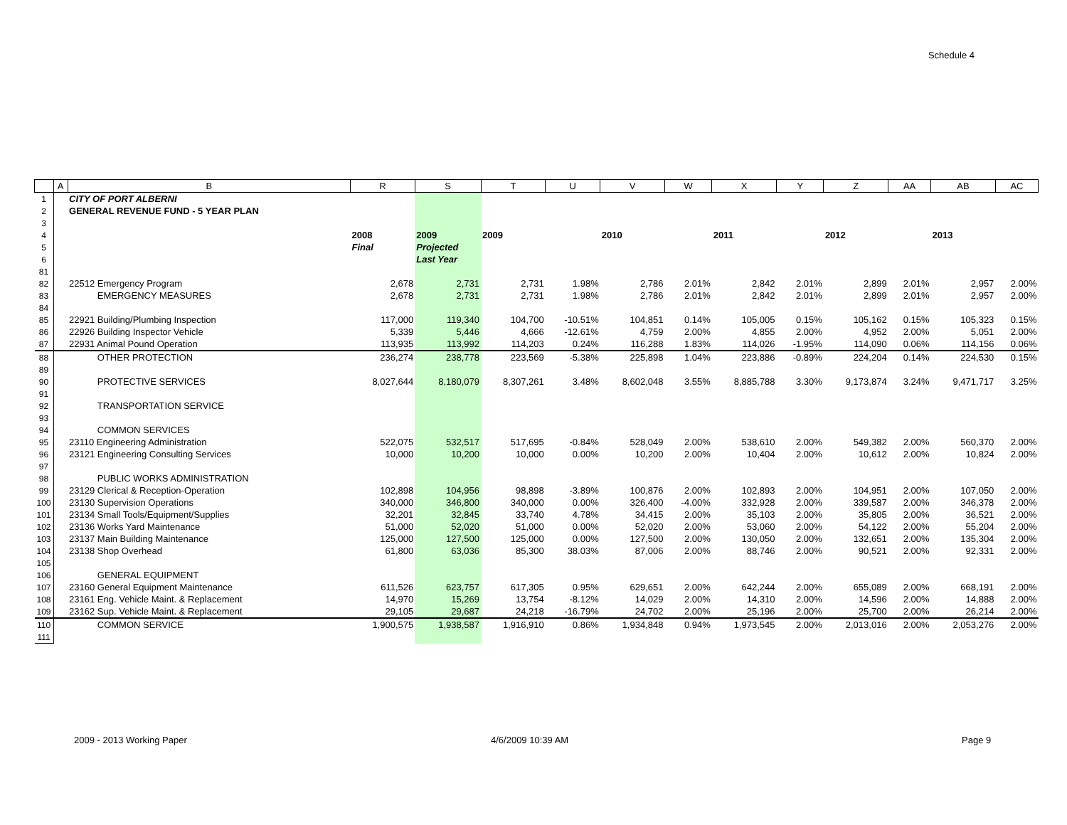Schedule 4
| | A | B | R | S | T | U | V | W | X | Y | Z | AA | AB | AC |
| --- | --- | --- | --- | --- | --- | --- | --- | --- | --- | --- | --- | --- | --- | --- |
| 1 | | CITY OF PORT ALBERNI | | | | | | | | | | | | |
| 2 | | GENERAL REVENUE FUND - 5 YEAR PLAN | | | | | | | | | | | | |
| 3 | | | | | | | | | | | | | | |
| 4 | | | 2008 | 2009 | 2009 | | 2010 | | 2011 | | 2012 | | 2013 | |
| 5 | | | Final | Projected | | | | | | | | | | |
| 6 | | | | Last Year | | | | | | | | | | |
| 81 | | | | | | | | | | | | | | |
| 82 | | 22512 Emergency Program | 2,678 | 2,731 | 2,731 | 1.98% | 2,786 | 2.01% | 2,842 | 2.01% | 2,899 | 2.01% | 2,957 | 2.00% |
| 83 | | EMERGENCY MEASURES | 2,678 | 2,731 | 2,731 | 1.98% | 2,786 | 2.01% | 2,842 | 2.01% | 2,899 | 2.01% | 2,957 | 2.00% |
| 84 | | | | | | | | | | | | | | |
| 85 | | 22921 Building/Plumbing Inspection | 117,000 | 119,340 | 104,700 | -10.51% | 104,851 | 0.14% | 105,005 | 0.15% | 105,162 | 0.15% | 105,323 | 0.15% |
| 86 | | 22926 Building Inspector Vehicle | 5,339 | 5,446 | 4,666 | -12.61% | 4,759 | 2.00% | 4,855 | 2.00% | 4,952 | 2.00% | 5,051 | 2.00% |
| 87 | | 22931 Animal Pound Operation | 113,935 | 113,992 | 114,203 | 0.24% | 116,288 | 1.83% | 114,026 | -1.95% | 114,090 | 0.06% | 114,156 | 0.06% |
| 88 | | OTHER PROTECTION | 236,274 | 238,778 | 223,569 | -5.38% | 225,898 | 1.04% | 223,886 | -0.89% | 224,204 | 0.14% | 224,530 | 0.15% |
| 89 | | | | | | | | | | | | | | |
| 90 | | PROTECTIVE SERVICES | 8,027,644 | 8,180,079 | 8,307,261 | 3.48% | 8,602,048 | 3.55% | 8,885,788 | 3.30% | 9,173,874 | 3.24% | 9,471,717 | 3.25% |
| 91 | | | | | | | | | | | | | | |
| 92 | | TRANSPORTATION SERVICE | | | | | | | | | | | | |
| 93 | | | | | | | | | | | | | | |
| 94 | | COMMON SERVICES | | | | | | | | | | | | |
| 95 | | 23110 Engineering Administration | 522,075 | 532,517 | 517,695 | -0.84% | 528,049 | 2.00% | 538,610 | 2.00% | 549,382 | 2.00% | 560,370 | 2.00% |
| 96 | | 23121 Engineering Consulting Services | 10,000 | 10,200 | 10,000 | 0.00% | 10,200 | 2.00% | 10,404 | 2.00% | 10,612 | 2.00% | 10,824 | 2.00% |
| 97 | | | | | | | | | | | | | | |
| 98 | | PUBLIC WORKS ADMINISTRATION | | | | | | | | | | | | |
| 99 | | 23129 Clerical & Reception-Operation | 102,898 | 104,956 | 98,898 | -3.89% | 100,876 | 2.00% | 102,893 | 2.00% | 104,951 | 2.00% | 107,050 | 2.00% |
| 100 | | 23130 Supervision Operations | 340,000 | 346,800 | 340,000 | 0.00% | 326,400 | -4.00% | 332,928 | 2.00% | 339,587 | 2.00% | 346,378 | 2.00% |
| 101 | | 23134 Small Tools/Equipment/Supplies | 32,201 | 32,845 | 33,740 | 4.78% | 34,415 | 2.00% | 35,103 | 2.00% | 35,805 | 2.00% | 36,521 | 2.00% |
| 102 | | 23136 Works Yard Maintenance | 51,000 | 52,020 | 51,000 | 0.00% | 52,020 | 2.00% | 53,060 | 2.00% | 54,122 | 2.00% | 55,204 | 2.00% |
| 103 | | 23137 Main Building Maintenance | 125,000 | 127,500 | 125,000 | 0.00% | 127,500 | 2.00% | 130,050 | 2.00% | 132,651 | 2.00% | 135,304 | 2.00% |
| 104 | | 23138 Shop Overhead | 61,800 | 63,036 | 85,300 | 38.03% | 87,006 | 2.00% | 88,746 | 2.00% | 90,521 | 2.00% | 92,331 | 2.00% |
| 105 | | | | | | | | | | | | | | |
| 106 | | GENERAL EQUIPMENT | | | | | | | | | | | | |
| 107 | | 23160 General Equipment Maintenance | 611,526 | 623,757 | 617,305 | 0.95% | 629,651 | 2.00% | 642,244 | 2.00% | 655,089 | 2.00% | 668,191 | 2.00% |
| 108 | | 23161 Eng. Vehicle Maint. & Replacement | 14,970 | 15,269 | 13,754 | -8.12% | 14,029 | 2.00% | 14,310 | 2.00% | 14,596 | 2.00% | 14,888 | 2.00% |
| 109 | | 23162 Sup. Vehicle Maint. & Replacement | 29,105 | 29,687 | 24,218 | -16.79% | 24,702 | 2.00% | 25,196 | 2.00% | 25,700 | 2.00% | 26,214 | 2.00% |
| 110 | | COMMON SERVICE | 1,900,575 | 1,938,587 | 1,916,910 | 0.86% | 1,934,848 | 0.94% | 1,973,545 | 2.00% | 2,013,016 | 2.00% | 2,053,276 | 2.00% |
| 111 | | | | | | | | | | | | | | |
2009 - 2013 Working Paper 4/6/2009 10:39 AM Page 9